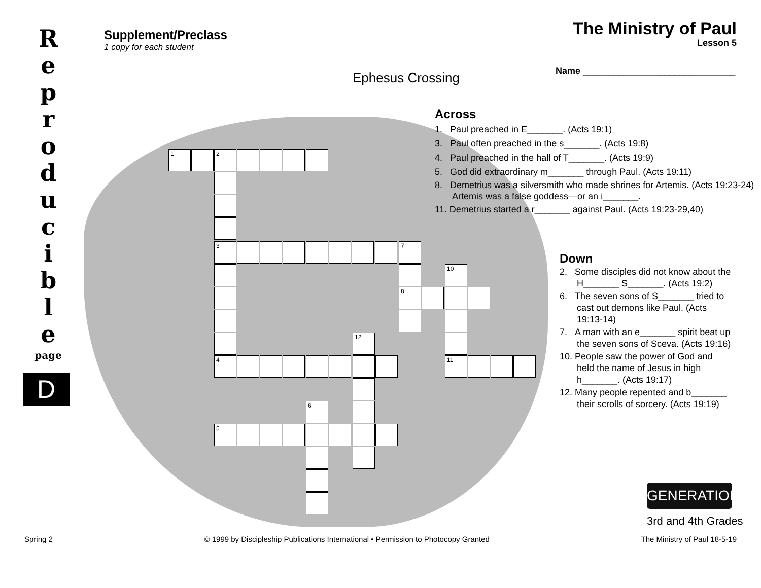R
e
p
r
o
d
u
c
i
b
l
e
page
D
Supplement/Preclass
1 copy for each student
The Ministry of Paul
Lesson 5
Ephesus Crossing
Name ______________________________
1 2
3 7
8
10
11
12
4
6
5
Across
1. Paul preached in E_______. (Acts 19:1)
3. Paul often preached in the s_______. (Acts 19:8)
4. Paul preached in the hall of T_______. (Acts 19:9)
5. God did extraordinary m_______ through Paul. (Acts 19:11)
8. Demetrius was a silversmith who made shrines for Artemis. (Acts 19:23-24) Artemis was a false goddess—or an i_______.
11. Demetrius started a r_______ against Paul. (Acts 19:23-29,40)
Down
2. Some disciples did not know about the H_______ S_______. (Acts 19:2)
6. The seven sons of S_______ tried to cast out demons like Paul. (Acts 19:13-14)
7. A man with an e_______ spirit beat up the seven sons of Sceva. (Acts 19:16)
10. People saw the power of God and held the name of Jesus in high h_______. (Acts 19:17)
12. Many people repented and b_______ their scrolls of sorcery. (Acts 19:19)
GENERATION
3rd and 4th Grades
Spring 2 © 1999 by Discipleship Publications International • Permission to Photocopy Granted The Ministry of Paul 18-5-19